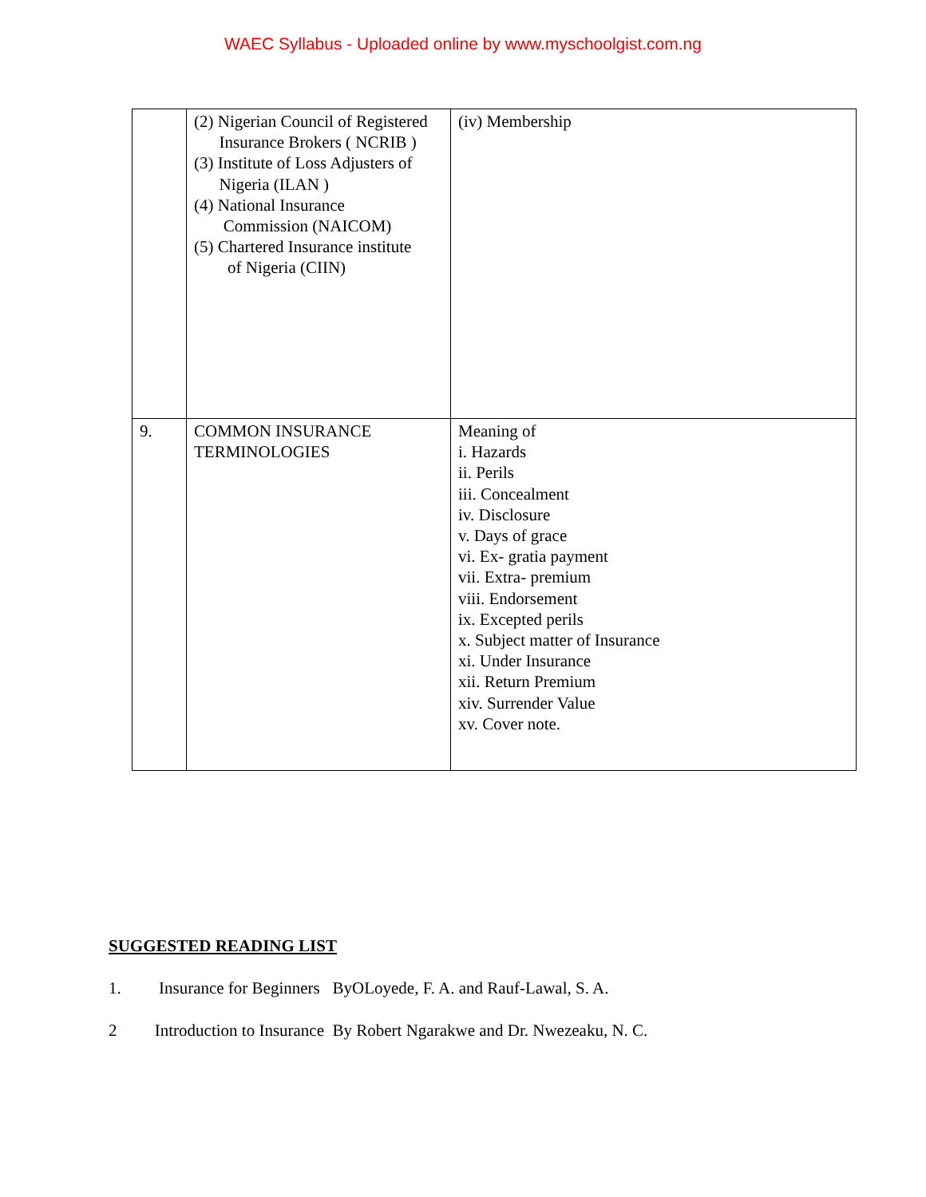WAEC Syllabus - Uploaded online by www.myschoolgist.com.ng
| | (2) Nigerian Council of Registered Insurance Brokers ( NCRIB ) (3) Institute of Loss Adjusters of Nigeria (ILAN ) (4) National Insurance Commission (NAICOM) (5) Chartered Insurance institute of Nigeria (CIIN) | (iv) Membership |
| 9. | COMMON INSURANCE TERMINOLOGIES | Meaning of i. Hazards ii. Perils iii. Concealment iv. Disclosure v. Days of grace vi. Ex- gratia payment vii. Extra- premium viii. Endorsement ix. Excepted perils x. Subject matter of Insurance xi. Under Insurance xii. Return Premium xiv. Surrender Value xv. Cover note. |
SUGGESTED READING LIST
1. Insurance for Beginners ByOLoyede, F. A. and Rauf-Lawal, S. A.
2 Introduction to Insurance By Robert Ngarakwe and Dr. Nwezeaku, N. C.